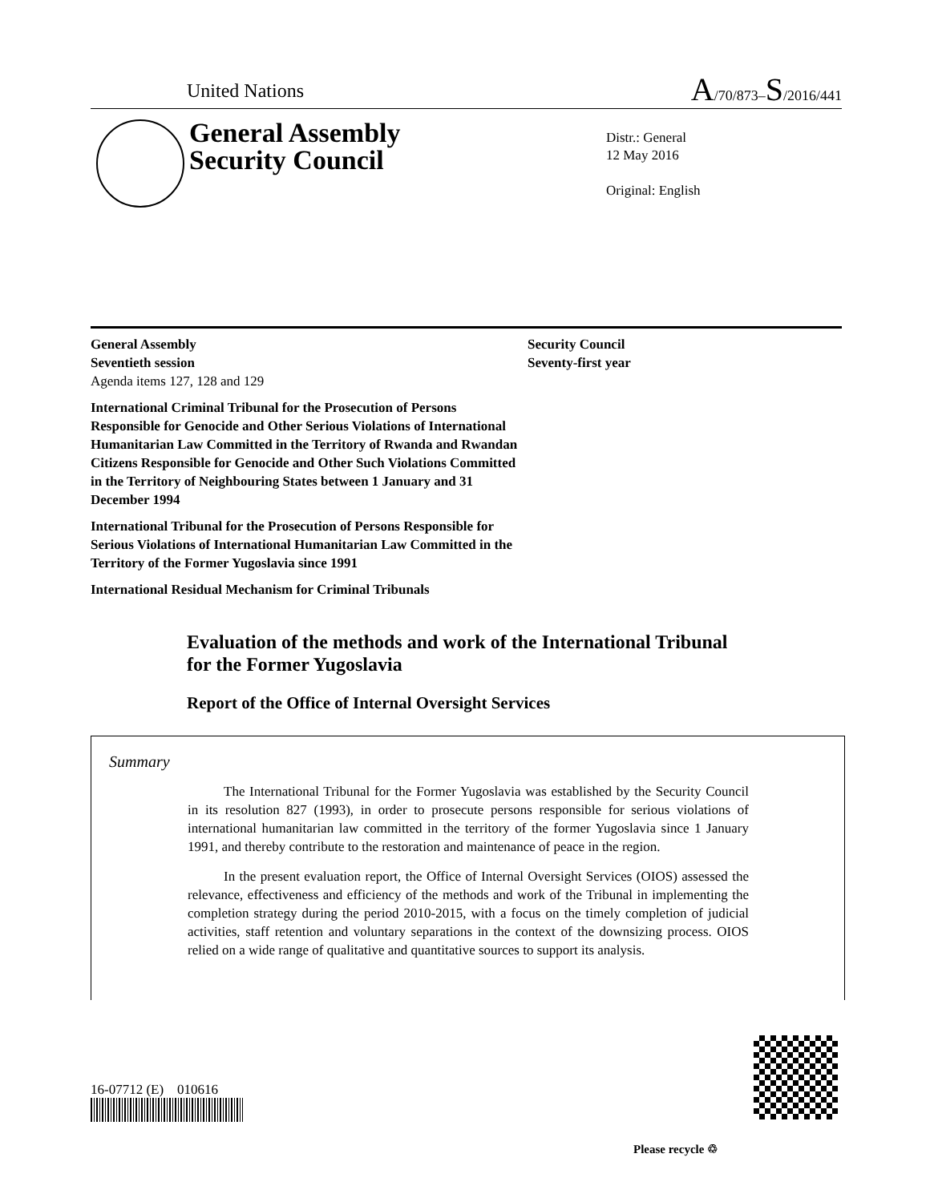United Nations
A/70/873–S/2016/441
General Assembly
Security Council
Distr.: General
12 May 2016
Original: English
General Assembly
Seventieth session
Agenda items 127, 128 and 129
International Criminal Tribunal for the Prosecution of Persons Responsible for Genocide and Other Serious Violations of International Humanitarian Law Committed in the Territory of Rwanda and Rwandan Citizens Responsible for Genocide and Other Such Violations Committed in the Territory of Neighbouring States between 1 January and 31 December 1994
International Tribunal for the Prosecution of Persons Responsible for Serious Violations of International Humanitarian Law Committed in the Territory of the Former Yugoslavia since 1991
International Residual Mechanism for Criminal Tribunals
Security Council
Seventy-first year
Evaluation of the methods and work of the International Tribunal for the Former Yugoslavia
Report of the Office of Internal Oversight Services
Summary
The International Tribunal for the Former Yugoslavia was established by the Security Council in its resolution 827 (1993), in order to prosecute persons responsible for serious violations of international humanitarian law committed in the territory of the former Yugoslavia since 1 January 1991, and thereby contribute to the restoration and maintenance of peace in the region.
In the present evaluation report, the Office of Internal Oversight Services (OIOS) assessed the relevance, effectiveness and efficiency of the methods and work of the Tribunal in implementing the completion strategy during the period 2010-2015, with a focus on the timely completion of judicial activities, staff retention and voluntary separations in the context of the downsizing process. OIOS relied on a wide range of qualitative and quantitative sources to support its analysis.
16-07712 (E) 010616
Please recycle ♲